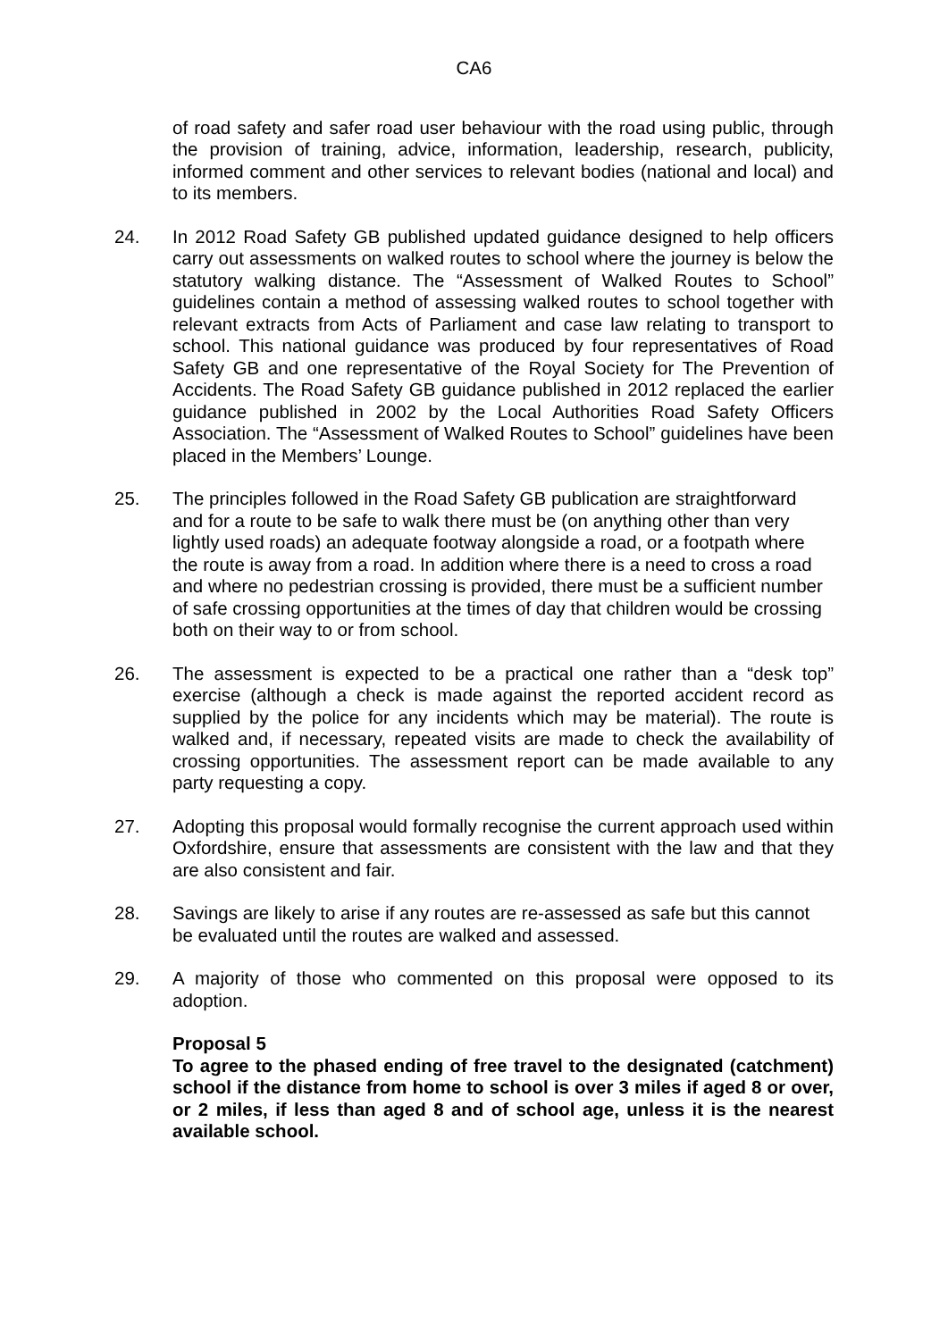CA6
of road safety and safer road user behaviour with the road using public, through the provision of training, advice, information, leadership, research, publicity, informed comment and other services to relevant bodies (national and local) and to its members.
24. In 2012 Road Safety GB published updated guidance designed to help officers carry out assessments on walked routes to school where the journey is below the statutory walking distance. The “Assessment of Walked Routes to School” guidelines contain a method of assessing walked routes to school together with relevant extracts from Acts of Parliament and case law relating to transport to school. This national guidance was produced by four representatives of Road Safety GB and one representative of the Royal Society for The Prevention of Accidents. The Road Safety GB guidance published in 2012 replaced the earlier guidance published in 2002 by the Local Authorities Road Safety Officers Association. The “Assessment of Walked Routes to School” guidelines have been placed in the Members’ Lounge.
25. The principles followed in the Road Safety GB publication are straightforward and for a route to be safe to walk there must be (on anything other than very lightly used roads) an adequate footway alongside a road, or a footpath where the route is away from a road. In addition where there is a need to cross a road and where no pedestrian crossing is provided, there must be a sufficient number of safe crossing opportunities at the times of day that children would be crossing both on their way to or from school.
26. The assessment is expected to be a practical one rather than a “desk top” exercise (although a check is made against the reported accident record as supplied by the police for any incidents which may be material). The route is walked and, if necessary, repeated visits are made to check the availability of crossing opportunities. The assessment report can be made available to any party requesting a copy.
27. Adopting this proposal would formally recognise the current approach used within Oxfordshire, ensure that assessments are consistent with the law and that they are also consistent and fair.
28. Savings are likely to arise if any routes are re-assessed as safe but this cannot be evaluated until the routes are walked and assessed.
29. A majority of those who commented on this proposal were opposed to its adoption.
Proposal 5
To agree to the phased ending of free travel to the designated (catchment) school if the distance from home to school is over 3 miles if aged 8 or over, or 2 miles, if less than aged 8 and of school age, unless it is the nearest available school.